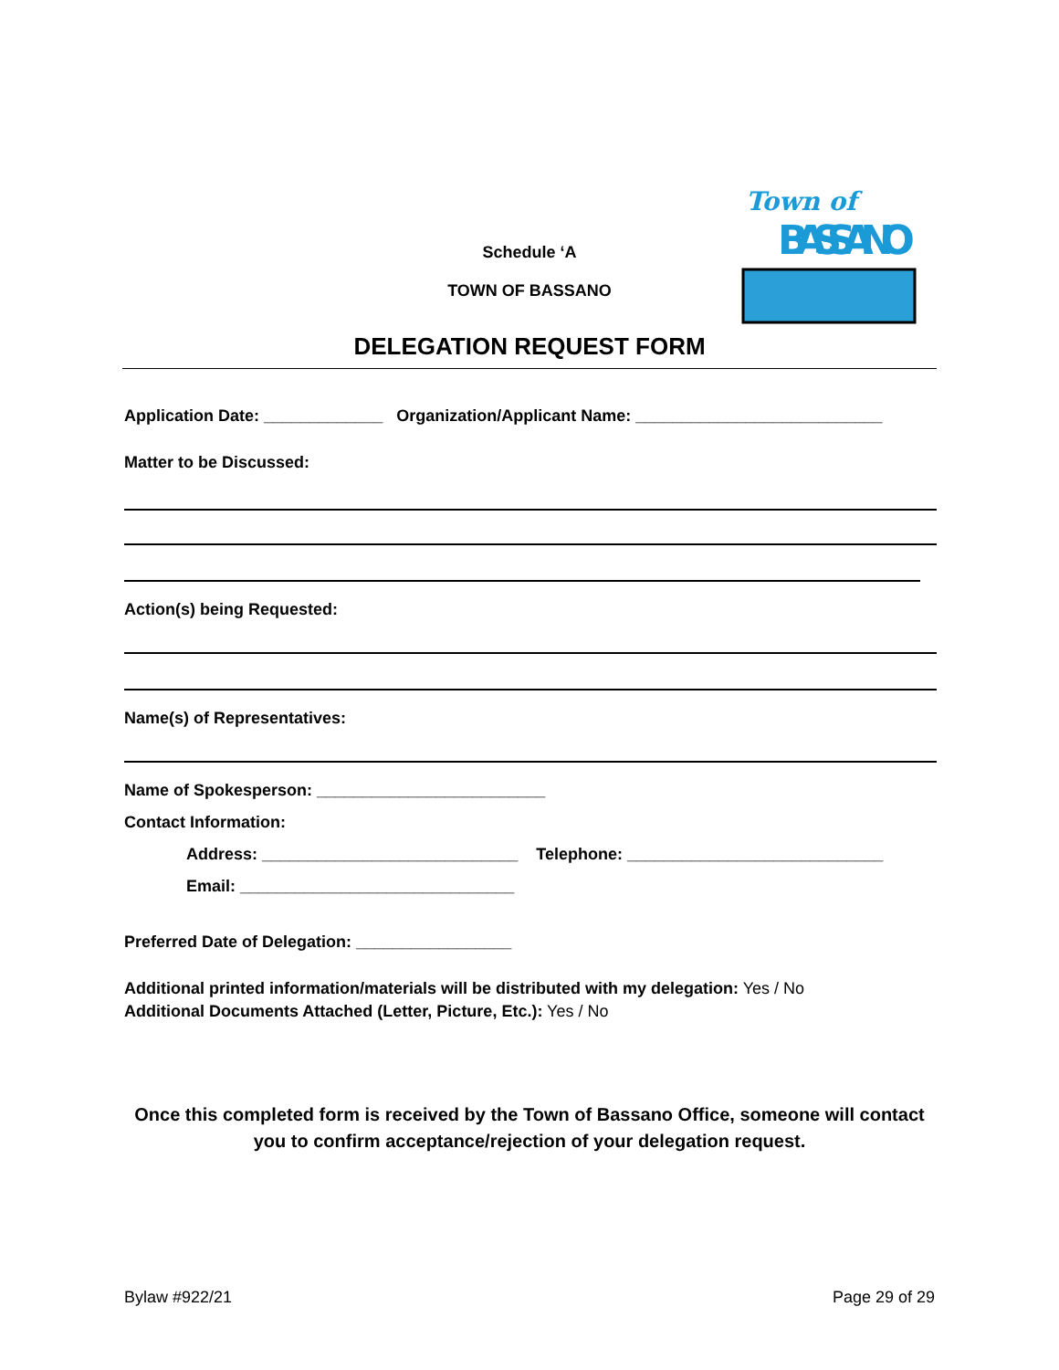Town of
BASSANO
Schedule ‘A
TOWN OF BASSANO
DELEGATION REQUEST FORM
Application Date: _____________ Organization/Applicant Name: ___________________________
Matter to be Discussed:
Action(s) being Requested:
Name(s) of Representatives:
Name of Spokesperson: _________________________
Contact Information:
Address: ____________________________ Telephone: ____________________________
Email: ______________________________
Preferred Date of Delegation: _________________
Additional printed information/materials will be distributed with my delegation: Yes / No
Additional Documents Attached (Letter, Picture, Etc.): Yes / No
Once this completed form is received by the Town of Bassano Office, someone will contact
you to confirm acceptance/rejection of your delegation request.
Bylaw #922/21 Page 29 of 29